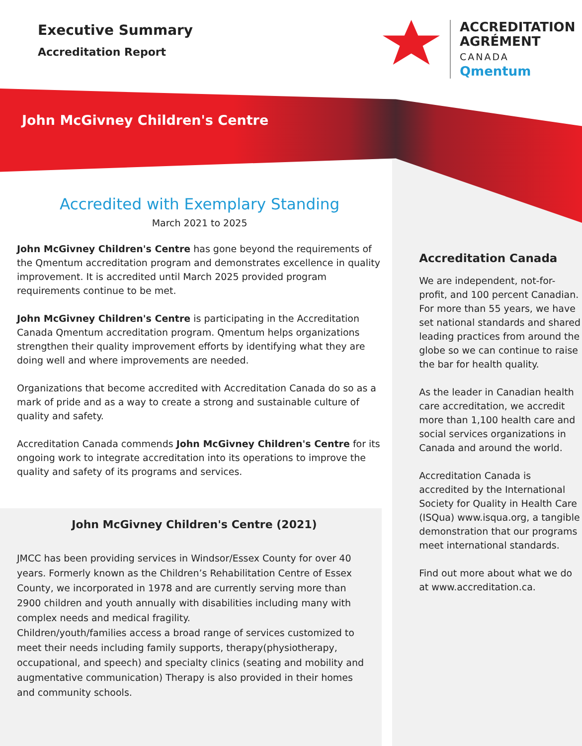Executive Summary
Accreditation Report
ACCREDITATION
AGRÉMENT
CANADA
Qmentum
John McGivney Children's Centre
Accredited with Exemplary Standing
March 2021 to 2025
John McGivney Children's Centre has gone beyond the requirements of the Qmentum accreditation program and demonstrates excellence in quality improvement. It is accredited until March 2025 provided program requirements continue to be met.
John McGivney Children's Centre is participating in the Accreditation Canada Qmentum accreditation program. Qmentum helps organizations strengthen their quality improvement efforts by identifying what they are doing well and where improvements are needed.
Organizations that become accredited with Accreditation Canada do so as a mark of pride and as a way to create a strong and sustainable culture of quality and safety.
Accreditation Canada commends John McGivney Children's Centre for its ongoing work to integrate accreditation into its operations to improve the quality and safety of its programs and services.
John McGivney Children's Centre (2021)
JMCC has been providing services in Windsor/Essex County for over 40 years. Formerly known as the Children’s Rehabilitation Centre of Essex County, we incorporated in 1978 and are currently serving more than 2900 children and youth annually with disabilities including many with complex needs and medical fragility.
Children/youth/families access a broad range of services customized to meet their needs including family supports, therapy(physiotherapy, occupational, and speech) and specialty clinics (seating and mobility and augmentative communication) Therapy is also provided in their homes and community schools.
Accreditation Canada
We are independent, not-for-profit, and 100 percent Canadian. For more than 55 years, we have set national standards and shared leading practices from around the globe so we can continue to raise the bar for health quality.
As the leader in Canadian health care accreditation, we accredit more than 1,100 health care and social services organizations in Canada and around the world.
Accreditation Canada is accredited by the International Society for Quality in Health Care (ISQua) www.isqua.org, a tangible demonstration that our programs meet international standards.
Find out more about what we do at www.accreditation.ca.